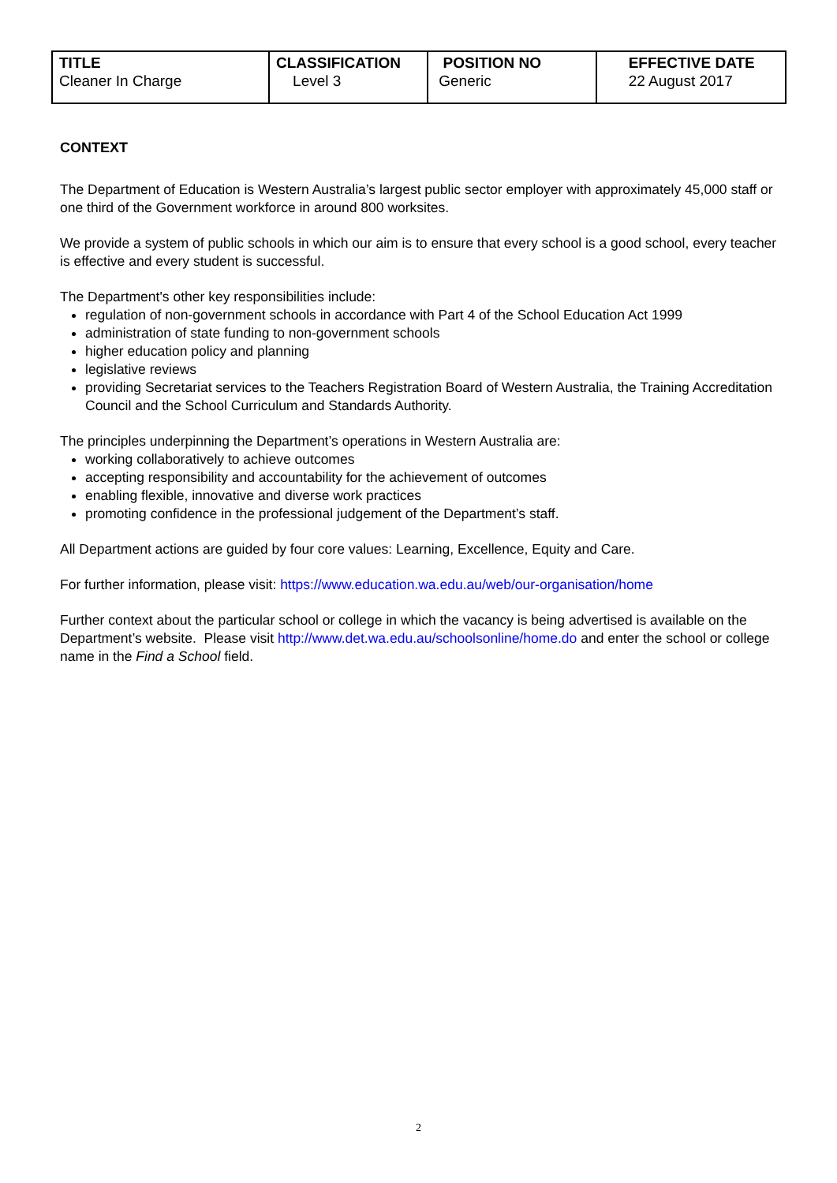| TITLE Cleaner In Charge | CLASSIFICATION Level 3 | POSITION NO Generic | EFFECTIVE DATE 22 August 2017 |
CONTEXT
The Department of Education is Western Australia’s largest public sector employer with approximately 45,000 staff or one third of the Government workforce in around 800 worksites.
We provide a system of public schools in which our aim is to ensure that every school is a good school, every teacher is effective and every student is successful.
The Department's other key responsibilities include:
regulation of non-government schools in accordance with Part 4 of the School Education Act 1999
administration of state funding to non-government schools
higher education policy and planning
legislative reviews
providing Secretariat services to the Teachers Registration Board of Western Australia, the Training Accreditation Council and the School Curriculum and Standards Authority.
The principles underpinning the Department’s operations in Western Australia are:
working collaboratively to achieve outcomes
accepting responsibility and accountability for the achievement of outcomes
enabling flexible, innovative and diverse work practices
promoting confidence in the professional judgement of the Department’s staff.
All Department actions are guided by four core values: Learning, Excellence, Equity and Care.
For further information, please visit: https://www.education.wa.edu.au/web/our-organisation/home
Further context about the particular school or college in which the vacancy is being advertised is available on the Department’s website. Please visit http://www.det.wa.edu.au/schoolsonline/home.do and enter the school or college name in the Find a School field.
2